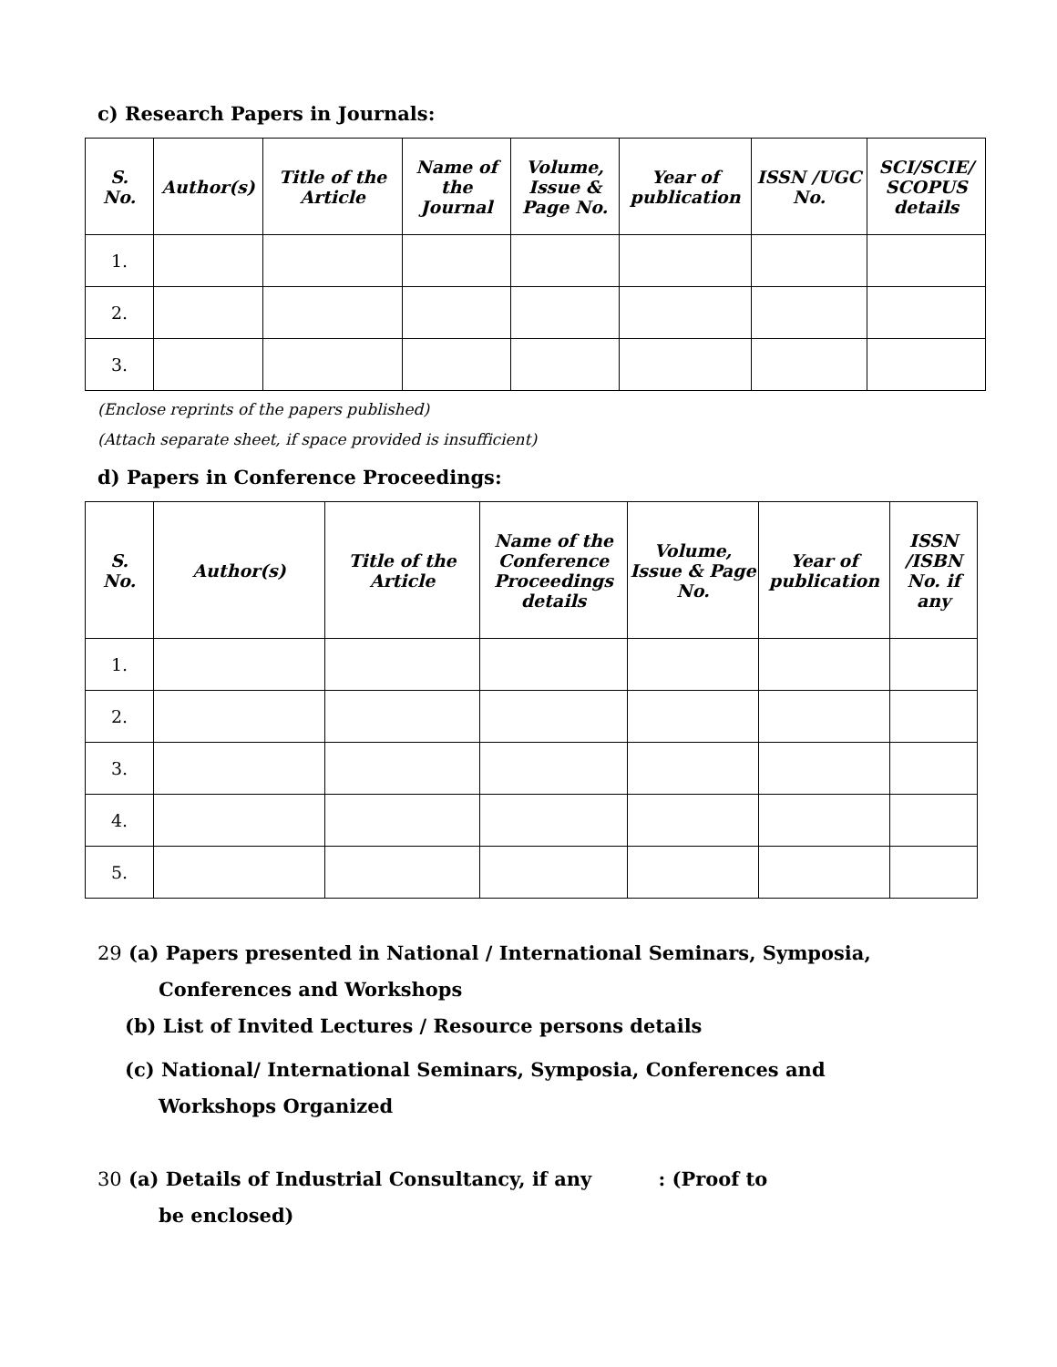c) Research Papers in Journals:
| S. No. | Author(s) | Title of the Article | Name of the Journal | Volume, Issue & Page No. | Year of publication | ISSN /UGC No. | SCI/SCIE/ SCOPUS details |
| --- | --- | --- | --- | --- | --- | --- | --- |
| 1. | | | | | | | |
| 2. | | | | | | | |
| 3. | | | | | | | |
(Enclose reprints of the papers published)
(Attach separate sheet, if space provided is insufficient)
d) Papers in Conference Proceedings:
| S. No. | Author(s) | Title of the Article | Name of the Conference Proceedings details | Volume, Issue & Page No. | Year of publication | ISSN /ISBN No. if any |
| --- | --- | --- | --- | --- | --- | --- |
| 1. | | | | | | |
| 2. | | | | | | |
| 3. | | | | | | |
| 4. | | | | | | |
| 5. | | | | | | |
29 (a) Papers presented in National / International Seminars, Symposia,
Conferences and Workshops
(b) List of Invited Lectures / Resource persons details
(c) National/ International Seminars, Symposia, Conferences and
Workshops Organized
30 (a) Details of Industrial Consultancy, if any : (Proof to
be enclosed)